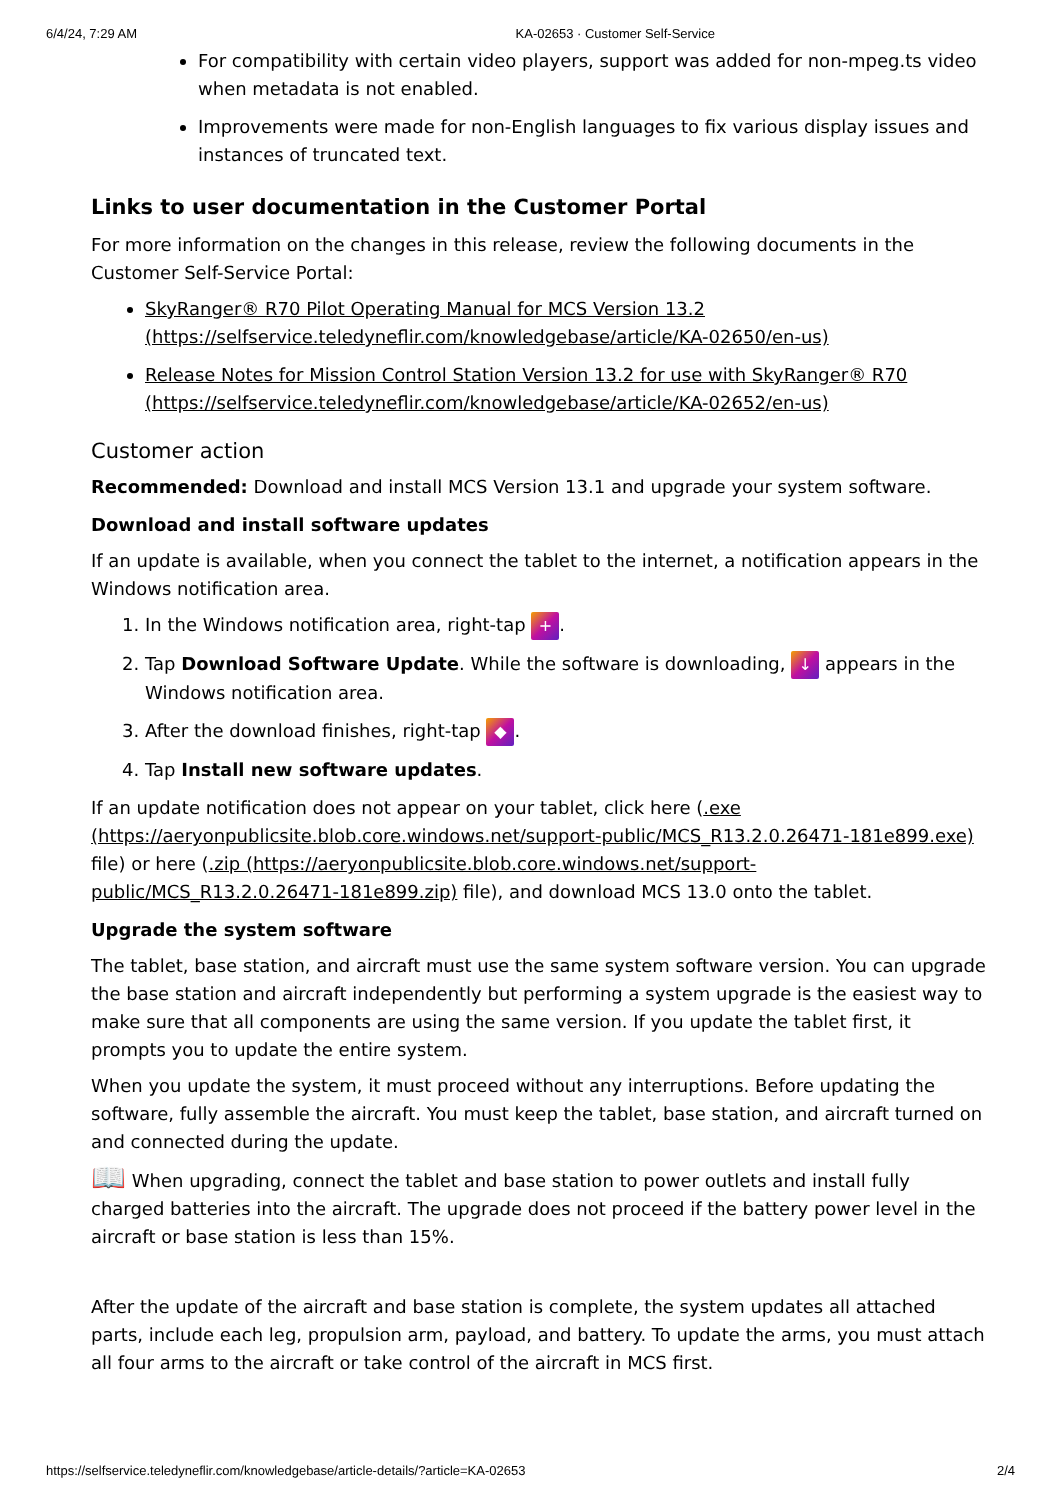6/4/24, 7:29 AM KA-02653 · Customer Self-Service
For compatibility with certain video players, support was added for non-mpeg.ts video when metadata is not enabled.
Improvements were made for non-English languages to fix various display issues and instances of truncated text.
Links to user documentation in the Customer Portal
For more information on the changes in this release, review the following documents in the Customer Self-Service Portal:
SkyRanger® R70 Pilot Operating Manual for MCS Version 13.2 (https://selfservice.teledyneflir.com/knowledgebase/article/KA-02650/en-us)
Release Notes for Mission Control Station Version 13.2 for use with SkyRanger® R70 (https://selfservice.teledyneflir.com/knowledgebase/article/KA-02652/en-us)
Customer action
Recommended: Download and install MCS Version 13.1 and upgrade your system software.
Download and install software updates
If an update is available, when you connect the tablet to the internet, a notification appears in the Windows notification area.
1. In the Windows notification area, right-tap +.
2. Tap Download Software Update. While the software is downloading, ↓ appears in the Windows notification area.
3. After the download finishes, right-tap ◆.
4. Tap Install new software updates.
If an update notification does not appear on your tablet, click here (.exe (https://aeryonpublicsite.blob.core.windows.net/support-public/MCS_R13.2.0.26471-181e899.exe) file) or here (.zip (https://aeryonpublicsite.blob.core.windows.net/support-public/MCS_R13.2.0.26471-181e899.zip) file), and download MCS 13.0 onto the tablet.
Upgrade the system software
The tablet, base station, and aircraft must use the same system software version. You can upgrade the base station and aircraft independently but performing a system upgrade is the easiest way to make sure that all components are using the same version. If you update the tablet first, it prompts you to update the entire system.
When you update the system, it must proceed without any interruptions. Before updating the software, fully assemble the aircraft. You must keep the tablet, base station, and aircraft turned on and connected during the update.
📖 When upgrading, connect the tablet and base station to power outlets and install fully charged batteries into the aircraft. The upgrade does not proceed if the battery power level in the aircraft or base station is less than 15%.
After the update of the aircraft and base station is complete, the system updates all attached parts, include each leg, propulsion arm, payload, and battery. To update the arms, you must attach all four arms to the aircraft or take control of the aircraft in MCS first.
https://selfservice.teledyneflir.com/knowledgebase/article-details/?article=KA-02653 2/4